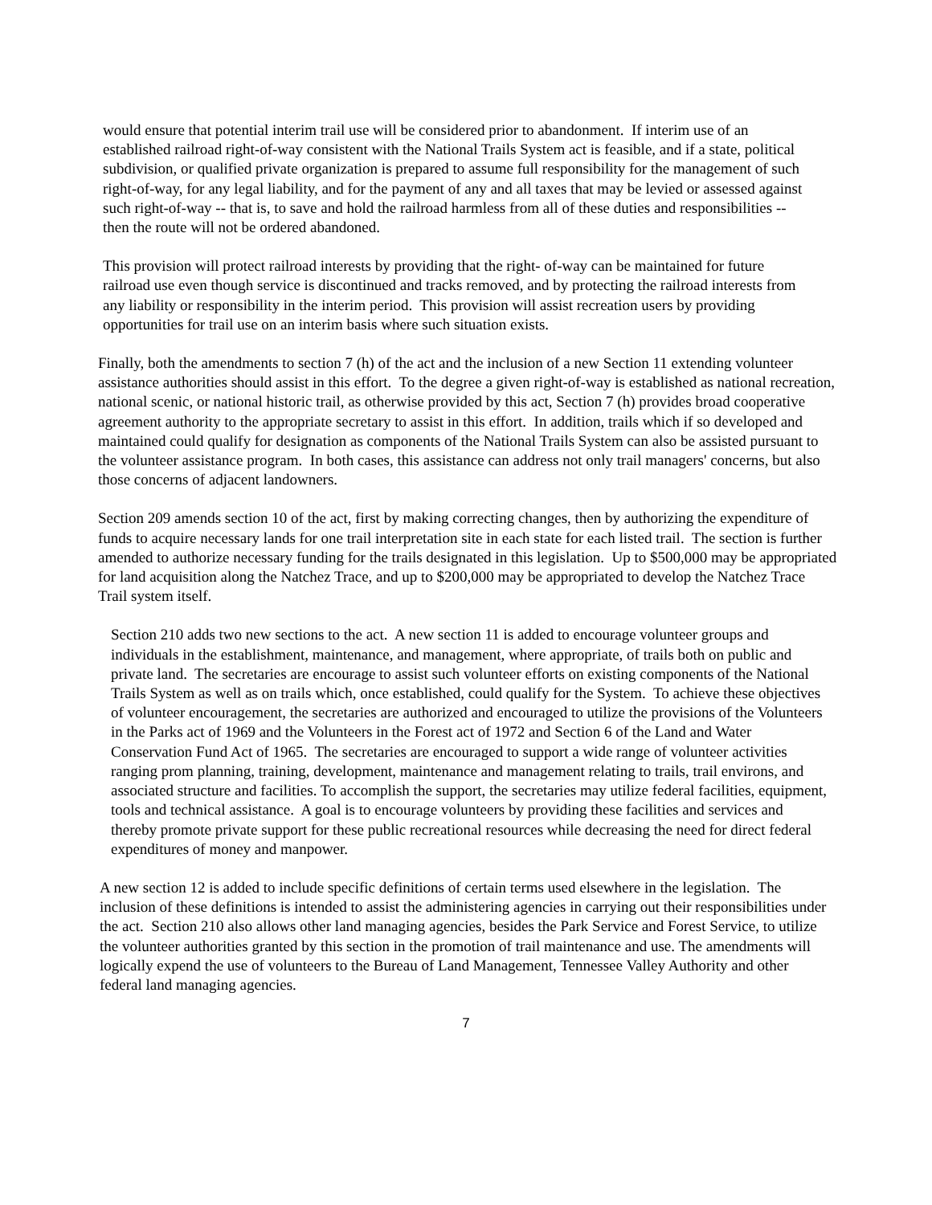would ensure that potential interim trail use will be considered prior to abandonment. If interim use of an established railroad right-of-way consistent with the National Trails System act is feasible, and if a state, political subdivision, or qualified private organization is prepared to assume full responsibility for the management of such right-of-way, for any legal liability, and for the payment of any and all taxes that may be levied or assessed against such right-of-way -- that is, to save and hold the railroad harmless from all of these duties and responsibilities -- then the route will not be ordered abandoned.
This provision will protect railroad interests by providing that the right- of-way can be maintained for future railroad use even though service is discontinued and tracks removed, and by protecting the railroad interests from any liability or responsibility in the interim period. This provision will assist recreation users by providing opportunities for trail use on an interim basis where such situation exists.
Finally, both the amendments to section 7 (h) of the act and the inclusion of a new Section 11 extending volunteer assistance authorities should assist in this effort. To the degree a given right-of-way is established as national recreation, national scenic, or national historic trail, as otherwise provided by this act, Section 7 (h) provides broad cooperative agreement authority to the appropriate secretary to assist in this effort. In addition, trails which if so developed and maintained could qualify for designation as components of the National Trails System can also be assisted pursuant to the volunteer assistance program. In both cases, this assistance can address not only trail managers' concerns, but also those concerns of adjacent landowners.
Section 209 amends section 10 of the act, first by making correcting changes, then by authorizing the expenditure of funds to acquire necessary lands for one trail interpretation site in each state for each listed trail. The section is further amended to authorize necessary funding for the trails designated in this legislation. Up to $500,000 may be appropriated for land acquisition along the Natchez Trace, and up to $200,000 may be appropriated to develop the Natchez Trace Trail system itself.
Section 210 adds two new sections to the act. A new section 11 is added to encourage volunteer groups and individuals in the establishment, maintenance, and management, where appropriate, of trails both on public and private land. The secretaries are encourage to assist such volunteer efforts on existing components of the National Trails System as well as on trails which, once established, could qualify for the System. To achieve these objectives of volunteer encouragement, the secretaries are authorized and encouraged to utilize the provisions of the Volunteers in the Parks act of 1969 and the Volunteers in the Forest act of 1972 and Section 6 of the Land and Water Conservation Fund Act of 1965. The secretaries are encouraged to support a wide range of volunteer activities ranging prom planning, training, development, maintenance and management relating to trails, trail environs, and associated structure and facilities. To accomplish the support, the secretaries may utilize federal facilities, equipment, tools and technical assistance. A goal is to encourage volunteers by providing these facilities and services and thereby promote private support for these public recreational resources while decreasing the need for direct federal expenditures of money and manpower.
A new section 12 is added to include specific definitions of certain terms used elsewhere in the legislation. The inclusion of these definitions is intended to assist the administering agencies in carrying out their responsibilities under the act. Section 210 also allows other land managing agencies, besides the Park Service and Forest Service, to utilize the volunteer authorities granted by this section in the promotion of trail maintenance and use. The amendments will logically expend the use of volunteers to the Bureau of Land Management, Tennessee Valley Authority and other federal land managing agencies.
7